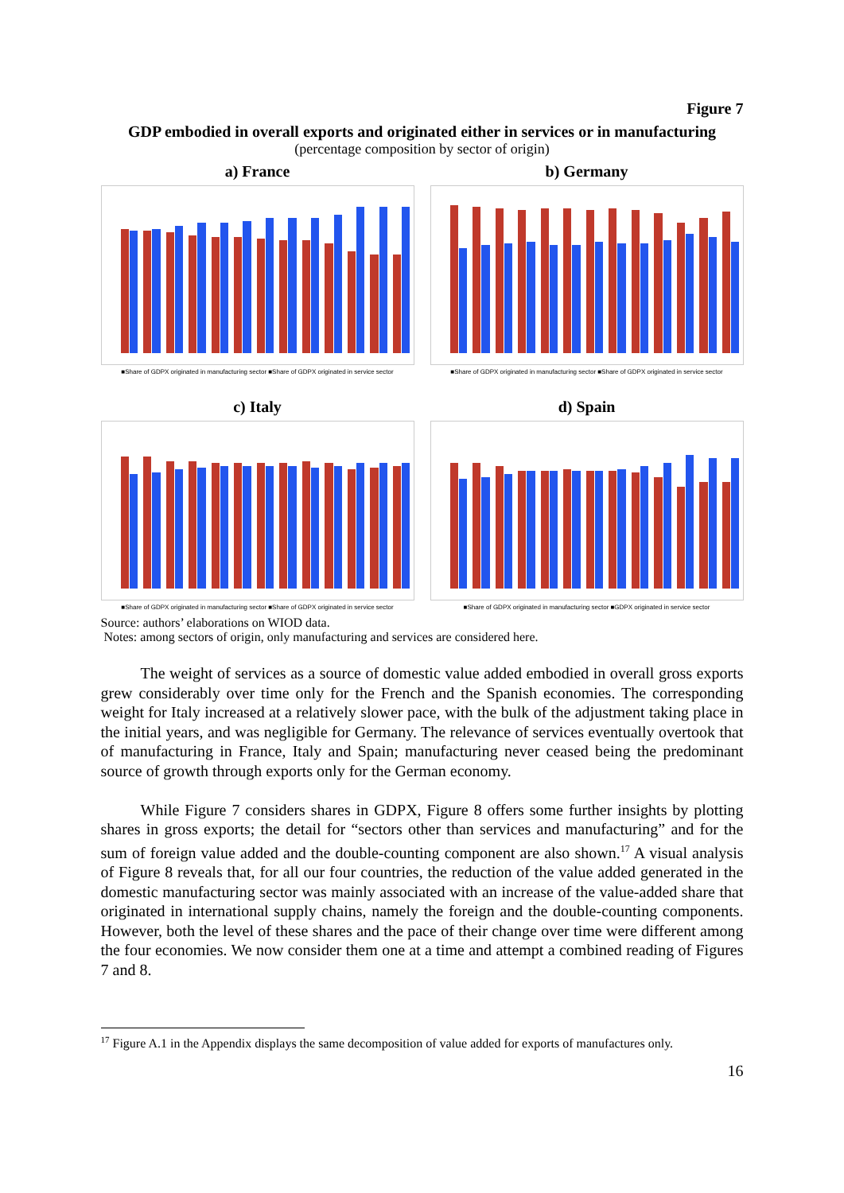Figure 7
GDP embodied in overall exports and originated either in services or in manufacturing
(percentage composition by sector of origin)
a) France
■Share of GDPX originated in manufacturing sector ■Share of GDPX originated in service sector
b) Germany
■Share of GDPX originated in manufacturing sector ■Share of GDPX originated in service sector
c) Italy
■Share of GDPX originated in manufacturing sector ■Share of GDPX originated in service sector
d) Spain
■Share of GDPX originated in manufacturing sector ■GDPX originated in service sector
Source: authors’ elaborations on WIOD data.
Notes: among sectors of origin, only manufacturing and services are considered here.
The weight of services as a source of domestic value added embodied in overall gross exports grew considerably over time only for the French and the Spanish economies. The corresponding weight for Italy increased at a relatively slower pace, with the bulk of the adjustment taking place in the initial years, and was negligible for Germany. The relevance of services eventually overtook that of manufacturing in France, Italy and Spain; manufacturing never ceased being the predominant source of growth through exports only for the German economy.
While Figure 7 considers shares in GDPX, Figure 8 offers some further insights by plotting shares in gross exports; the detail for “sectors other than services and manufacturing” and for the sum of foreign value added and the double-counting component are also shown.<sup>17</sup> A visual analysis of Figure 8 reveals that, for all our four countries, the reduction of the value added generated in the domestic manufacturing sector was mainly associated with an increase of the value-added share that originated in international supply chains, namely the foreign and the double-counting components. However, both the level of these shares and the pace of their change over time were different among the four economies. We now consider them one at a time and attempt a combined reading of Figures 7 and 8.
<sup>17</sup> Figure A.1 in the Appendix displays the same decomposition of value added for exports of manufactures only.
16